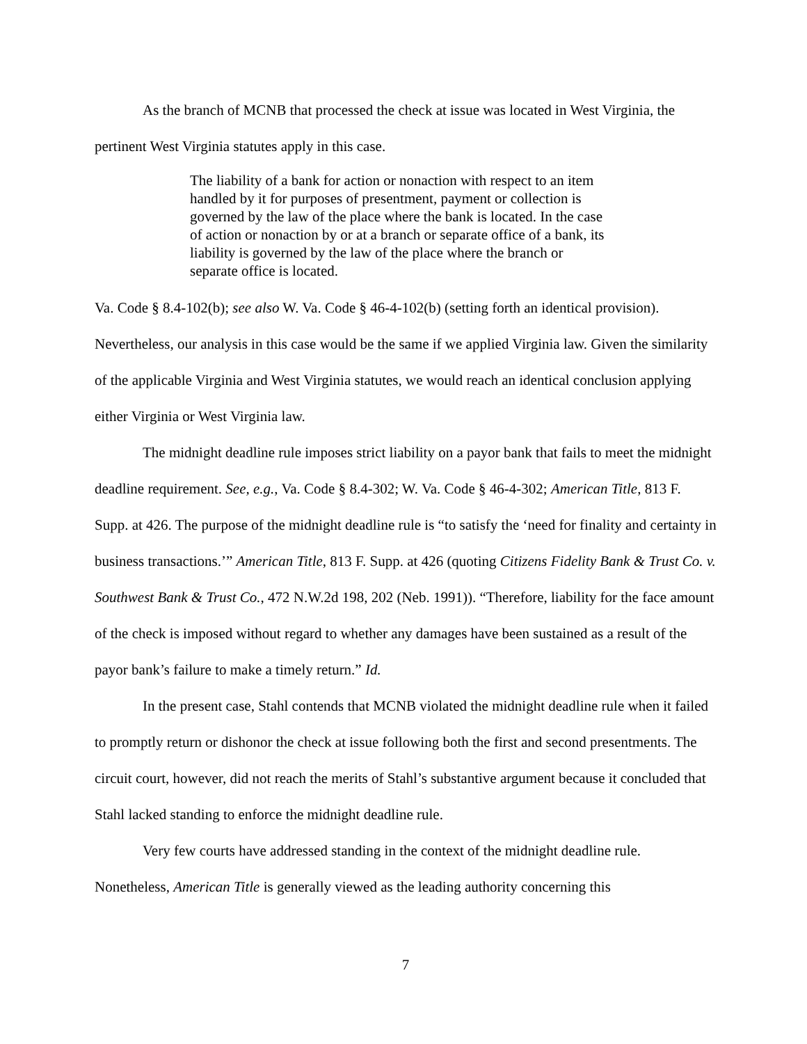As the branch of MCNB that processed the check at issue was located in West Virginia, the pertinent West Virginia statutes apply in this case.
The liability of a bank for action or nonaction with respect to an item handled by it for purposes of presentment, payment or collection is governed by the law of the place where the bank is located. In the case of action or nonaction by or at a branch or separate office of a bank, its liability is governed by the law of the place where the branch or separate office is located.
Va. Code § 8.4-102(b); see also W. Va. Code § 46-4-102(b) (setting forth an identical provision). Nevertheless, our analysis in this case would be the same if we applied Virginia law. Given the similarity of the applicable Virginia and West Virginia statutes, we would reach an identical conclusion applying either Virginia or West Virginia law.
The midnight deadline rule imposes strict liability on a payor bank that fails to meet the midnight deadline requirement. See, e.g., Va. Code § 8.4-302; W. Va. Code § 46-4-302; American Title, 813 F. Supp. at 426. The purpose of the midnight deadline rule is “to satisfy the ‘need for finality and certainty in business transactions.’” American Title, 813 F. Supp. at 426 (quoting Citizens Fidelity Bank & Trust Co. v. Southwest Bank & Trust Co., 472 N.W.2d 198, 202 (Neb. 1991)). “Therefore, liability for the face amount of the check is imposed without regard to whether any damages have been sustained as a result of the payor bank’s failure to make a timely return.” Id.
In the present case, Stahl contends that MCNB violated the midnight deadline rule when it failed to promptly return or dishonor the check at issue following both the first and second presentments. The circuit court, however, did not reach the merits of Stahl’s substantive argument because it concluded that Stahl lacked standing to enforce the midnight deadline rule.
Very few courts have addressed standing in the context of the midnight deadline rule. Nonetheless, American Title is generally viewed as the leading authority concerning this
7